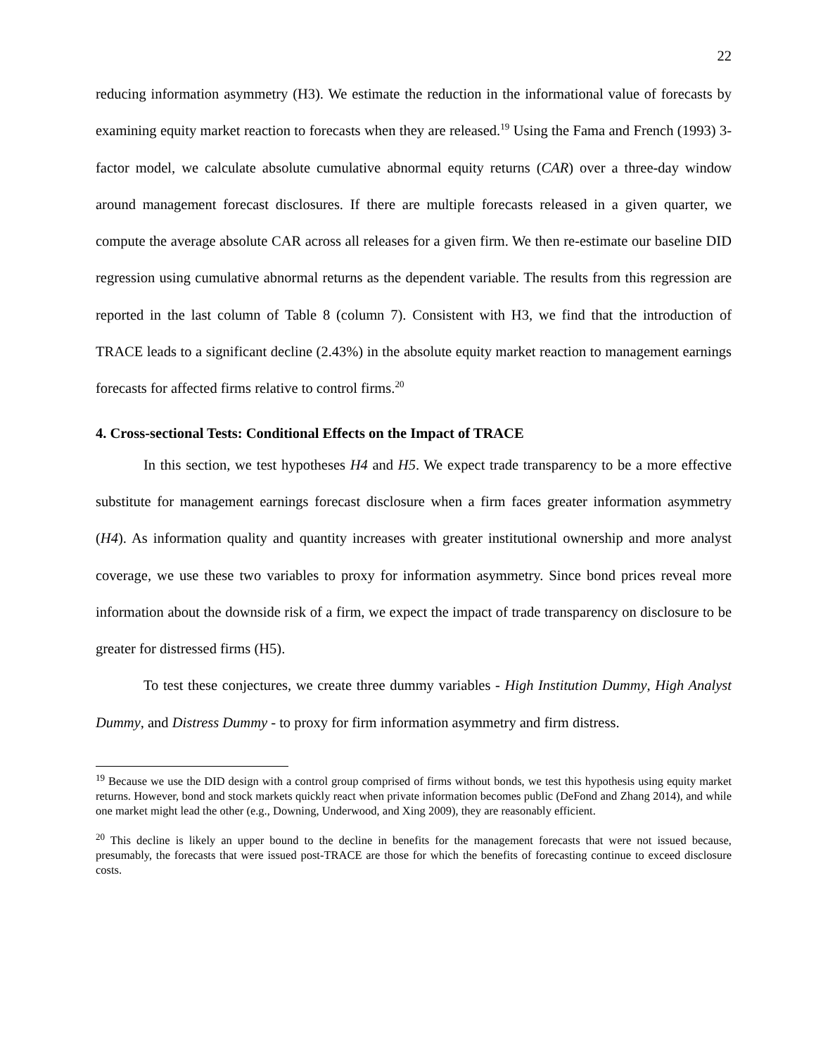22
reducing information asymmetry (H3). We estimate the reduction in the informational value of forecasts by examining equity market reaction to forecasts when they are released.<sup>19</sup> Using the Fama and French (1993) 3-factor model, we calculate absolute cumulative abnormal equity returns (CAR) over a three-day window around management forecast disclosures. If there are multiple forecasts released in a given quarter, we compute the average absolute CAR across all releases for a given firm. We then re-estimate our baseline DID regression using cumulative abnormal returns as the dependent variable. The results from this regression are reported in the last column of Table 8 (column 7). Consistent with H3, we find that the introduction of TRACE leads to a significant decline (2.43%) in the absolute equity market reaction to management earnings forecasts for affected firms relative to control firms.<sup>20</sup>
4. Cross-sectional Tests: Conditional Effects on the Impact of TRACE
In this section, we test hypotheses H4 and H5. We expect trade transparency to be a more effective substitute for management earnings forecast disclosure when a firm faces greater information asymmetry (H4). As information quality and quantity increases with greater institutional ownership and more analyst coverage, we use these two variables to proxy for information asymmetry. Since bond prices reveal more information about the downside risk of a firm, we expect the impact of trade transparency on disclosure to be greater for distressed firms (H5).
To test these conjectures, we create three dummy variables - High Institution Dummy, High Analyst Dummy, and Distress Dummy - to proxy for firm information asymmetry and firm distress.
<sup>19</sup> Because we use the DID design with a control group comprised of firms without bonds, we test this hypothesis using equity market returns. However, bond and stock markets quickly react when private information becomes public (DeFond and Zhang 2014), and while one market might lead the other (e.g., Downing, Underwood, and Xing 2009), they are reasonably efficient.
<sup>20</sup> This decline is likely an upper bound to the decline in benefits for the management forecasts that were not issued because, presumably, the forecasts that were issued post-TRACE are those for which the benefits of forecasting continue to exceed disclosure costs.